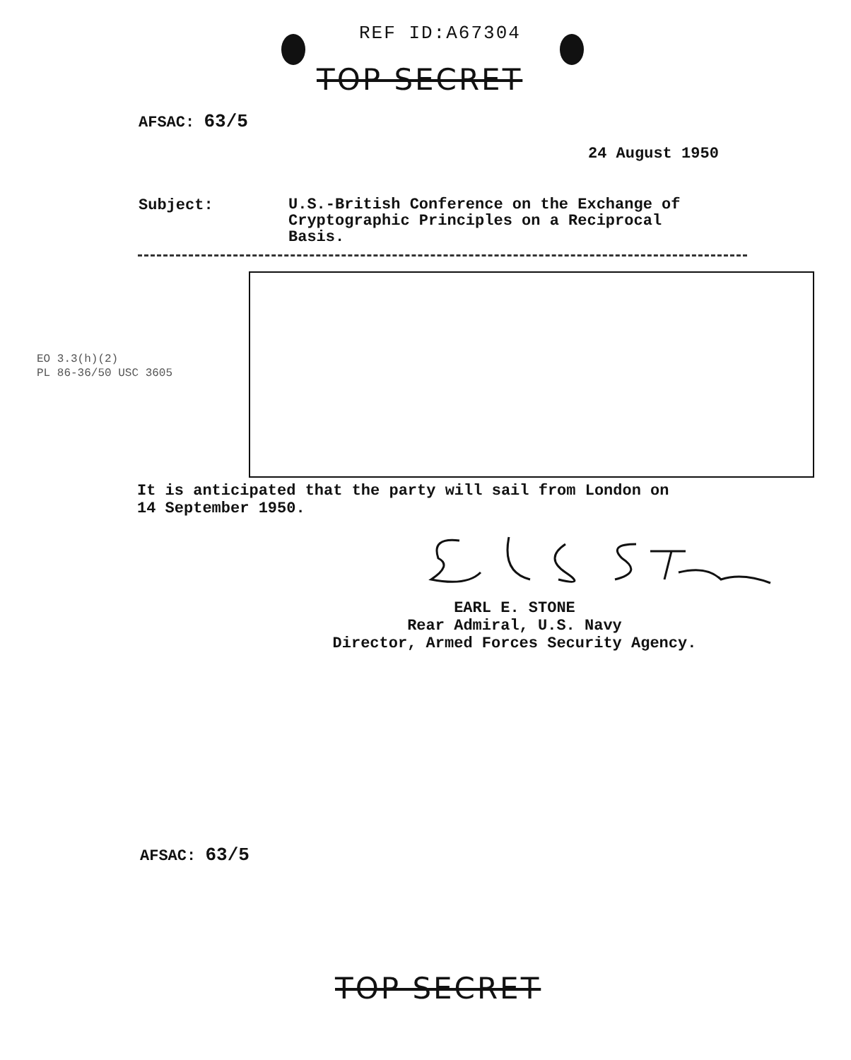REF ID:A67304
TOP SECRET
AFSAC: 63/5
24 August 1950
Subject:
U.S.-British Conference on the Exchange of
Cryptographic Principles on a Reciprocal
Basis.
EO 3.3(h)(2)
PL 86-36/50 USC 3605
It is anticipated that the party will sail from London on
14 September 1950.
EARL E. STONE
Rear Admiral, U.S. Navy
Director, Armed Forces Security Agency.
AFSAC: 63/5
TOP SECRET